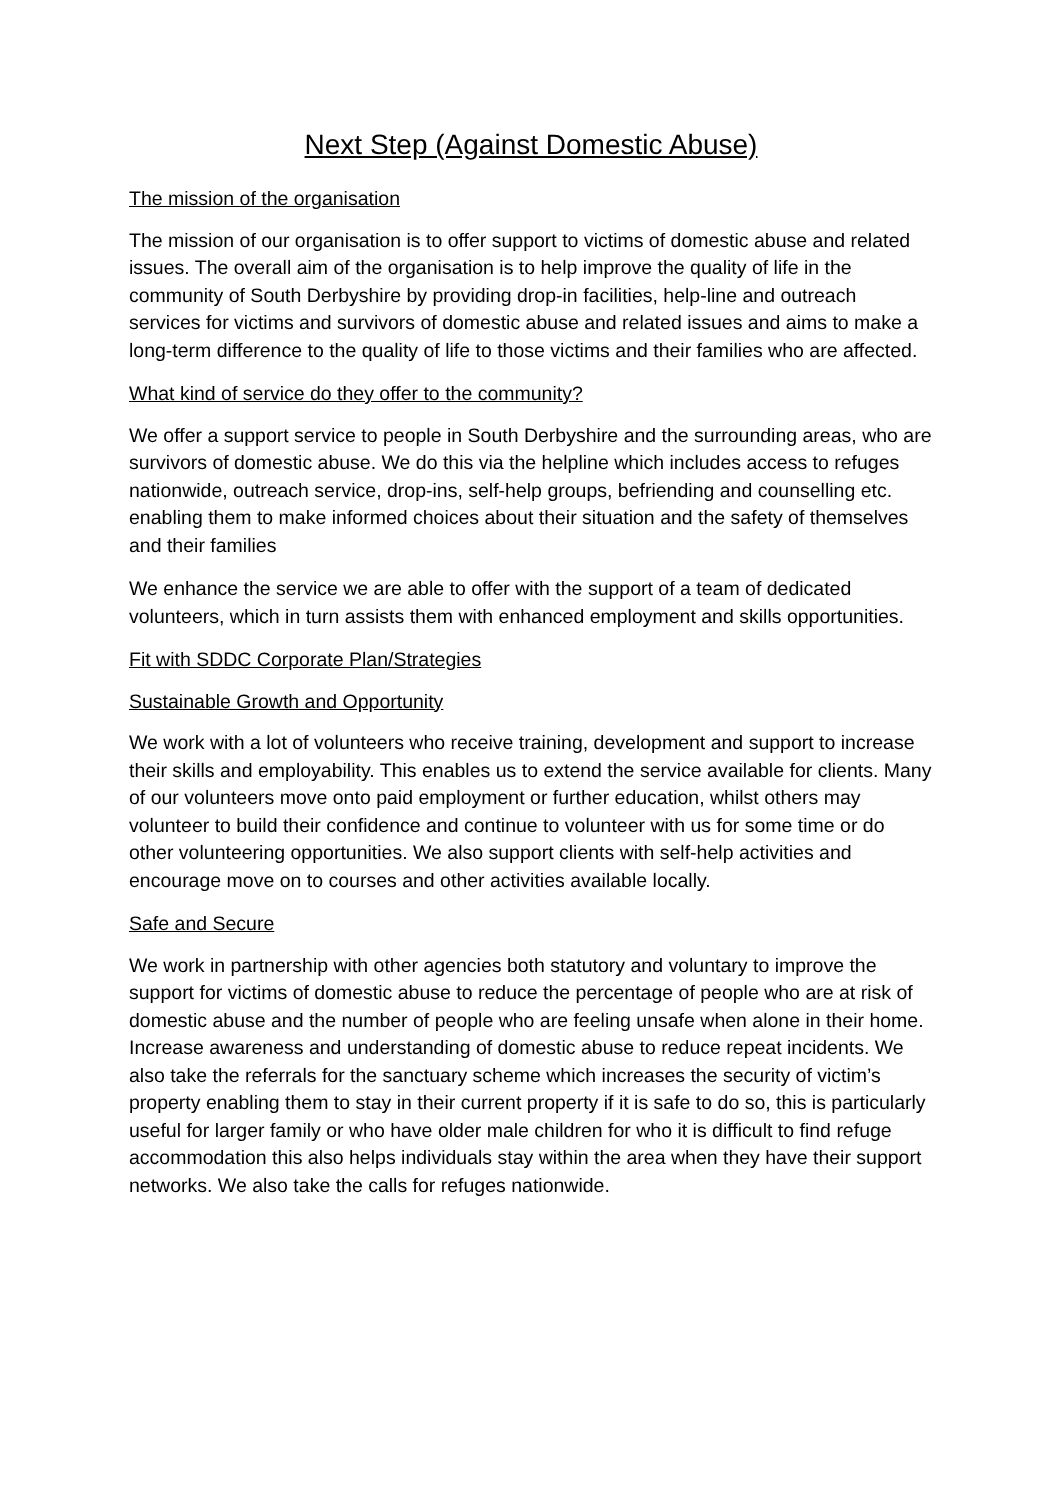Next Step (Against Domestic Abuse)
The mission of the organisation
The mission of our organisation is to offer support to victims of domestic abuse and related issues. The overall aim of the organisation is to help improve the quality of life in the community of South Derbyshire by providing drop-in facilities, help-line and outreach services for victims and survivors of domestic abuse and related issues and aims to make a long-term difference to the quality of life to those victims and their families who are affected.
What kind of service do they offer to the community?
We offer a support service to people in South Derbyshire and the surrounding areas, who are survivors of domestic abuse. We do this via the helpline which includes access to refuges nationwide, outreach service, drop-ins, self-help groups, befriending and counselling etc. enabling them to make informed choices about their situation and the safety of themselves and their families
We enhance the service we are able to offer with the support of a team of dedicated volunteers, which in turn assists them with enhanced employment and skills opportunities.
Fit with SDDC Corporate Plan/Strategies
Sustainable Growth and Opportunity
We work with a lot of volunteers who receive training, development and support to increase their skills and employability. This enables us to extend the service available for clients. Many of our volunteers move onto paid employment or further education, whilst others may volunteer to build their confidence and continue to volunteer with us for some time or do other volunteering opportunities. We also support clients with self-help activities and encourage move on to courses and other activities available locally.
Safe and Secure
We work in partnership with other agencies both statutory and voluntary to improve the support for victims of domestic abuse to reduce the percentage of people who are at risk of domestic abuse and the number of people who are feeling unsafe when alone in their home. Increase awareness and understanding of domestic abuse to reduce repeat incidents. We also take the referrals for the sanctuary scheme which increases the security of victim’s property enabling them to stay in their current property if it is safe to do so, this is particularly useful for larger family or who have older male children for who it is difficult to find refuge accommodation this also helps individuals stay within the area when they have their support networks. We also take the calls for refuges nationwide.